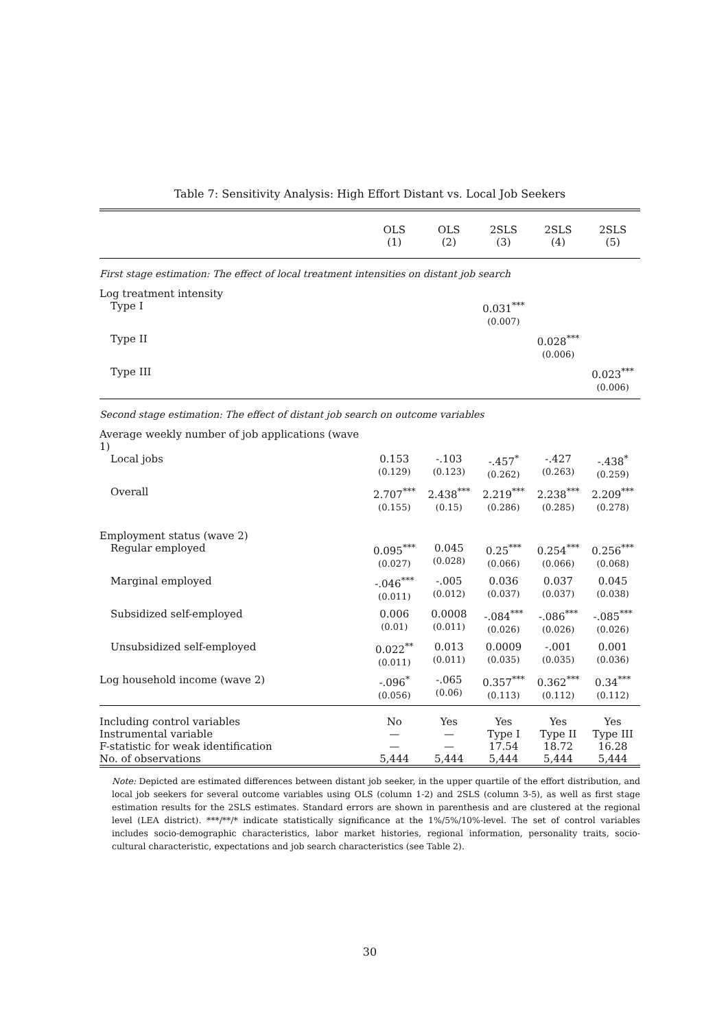Table 7: Sensitivity Analysis: High Effort Distant vs. Local Job Seekers
| | OLS (1) | OLS (2) | 2SLS (3) | 2SLS (4) | 2SLS (5) |
| First stage estimation: The effect of local treatment intensities on distant job search | | | | | |
| Log treatment intensity | | | | | |
| Type I | | | 0.031<sup>***</sup> (0.007) | | |
| Type II | | | | 0.028<sup>***</sup> (0.006) | |
| Type III | | | | | 0.023<sup>***</sup> (0.006) |
| Second stage estimation: The effect of distant job search on outcome variables | | | | | |
| Average weekly number of job applications (wave 1) | | | | | |
| Local jobs | 0.153 (0.129) | -.103 (0.123) | -.457<sup>*</sup> (0.262) | -.427 (0.263) | -.438<sup>*</sup> (0.259) |
| Overall | 2.707<sup>***</sup> (0.155) | 2.438<sup>***</sup> (0.15) | 2.219<sup>***</sup> (0.286) | 2.238<sup>***</sup> (0.285) | 2.209<sup>***</sup> (0.278) |
| Employment status (wave 2) | | | | | |
| Regular employed | 0.095<sup>***</sup> (0.027) | 0.045 (0.028) | 0.25<sup>***</sup> (0.066) | 0.254<sup>***</sup> (0.066) | 0.256<sup>***</sup> (0.068) |
| Marginal employed | -.046<sup>***</sup> (0.011) | -.005 (0.012) | 0.036 (0.037) | 0.037 (0.037) | 0.045 (0.038) |
| Subsidized self-employed | 0.006 (0.01) | 0.0008 (0.011) | -.084<sup>***</sup> (0.026) | -.086<sup>***</sup> (0.026) | -.085<sup>***</sup> (0.026) |
| Unsubsidized self-employed | 0.022<sup>**</sup> (0.011) | 0.013 (0.011) | 0.0009 (0.035) | -.001 (0.035) | 0.001 (0.036) |
| Log household income (wave 2) | -.096<sup>*</sup> (0.056) | -.065 (0.06) | 0.357<sup>***</sup> (0.113) | 0.362<sup>***</sup> (0.112) | 0.34<sup>***</sup> (0.112) |
| Including control variables | No | Yes | Yes | Yes | Yes |
| Instrumental variable | — | — | Type I | Type II | Type III |
| F-statistic for weak identification | — | — | 17.54 | 18.72 | 16.28 |
| No. of observations | 5,444 | 5,444 | 5,444 | 5,444 | 5,444 |
Note: Depicted are estimated differences between distant job seeker, in the upper quartile of the effort distribution, and local job seekers for several outcome variables using OLS (column 1-2) and 2SLS (column 3-5), as well as first stage estimation results for the 2SLS estimates. Standard errors are shown in parenthesis and are clustered at the regional level (LEA district). ***/**/* indicate statistically significance at the 1%/5%/10%-level. The set of control variables includes socio-demographic characteristics, labor market histories, regional information, personality traits, socio-cultural characteristic, expectations and job search characteristics (see Table 2).
30